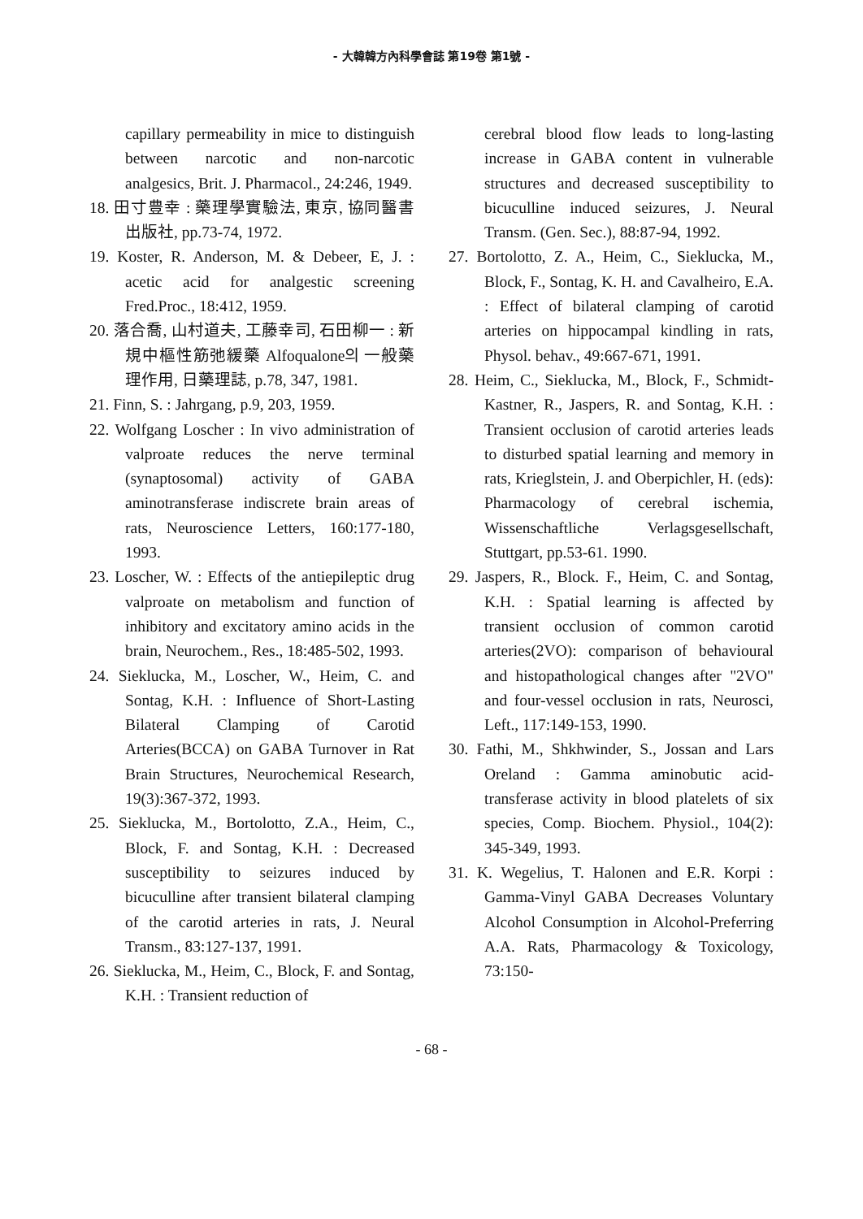- 大韓韓方內科學會誌 第19卷 第1號 -
capillary permeability in mice to distinguish between narcotic and non-narcotic analgesics, Brit. J. Pharmacol., 24:246, 1949.
18. 田寸豊幸 : 藥理學實驗法, 東京, 協同醫書出版社, pp.73-74, 1972.
19. Koster, R. Anderson, M. & Debeer, E, J. : acetic acid for analgestic screening Fred.Proc., 18:412, 1959.
20. 落合喬, 山村道夫, 工藤幸司, 石田柳一 : 新規中樞性筋弛緩藥 Alfoqualone의 一般藥理作用, 日藥理誌, p.78, 347, 1981.
21. Finn, S. : Jahrgang, p.9, 203, 1959.
22. Wolfgang Loscher : In vivo administration of valproate reduces the nerve terminal (synaptosomal) activity of GABA aminotransferase indiscrete brain areas of rats, Neuroscience Letters, 160:177-180, 1993.
23. Loscher, W. : Effects of the antiepileptic drug valproate on metabolism and function of inhibitory and excitatory amino acids in the brain, Neurochem., Res., 18:485-502, 1993.
24. Sieklucka, M., Loscher, W., Heim, C. and Sontag, K.H. : Influence of Short-Lasting Bilateral Clamping of Carotid Arteries(BCCA) on GABA Turnover in Rat Brain Structures, Neurochemical Research, 19(3):367-372, 1993.
25. Sieklucka, M., Bortolotto, Z.A., Heim, C., Block, F. and Sontag, K.H. : Decreased susceptibility to seizures induced by bicuculline after transient bilateral clamping of the carotid arteries in rats, J. Neural Transm., 83:127-137, 1991.
26. Sieklucka, M., Heim, C., Block, F. and Sontag, K.H. : Transient reduction of
cerebral blood flow leads to long-lasting increase in GABA content in vulnerable structures and decreased susceptibility to bicuculline induced seizures, J. Neural Transm. (Gen. Sec.), 88:87-94, 1992.
27. Bortolotto, Z. A., Heim, C., Sieklucka, M., Block, F., Sontag, K. H. and Cavalheiro, E.A. : Effect of bilateral clamping of carotid arteries on hippocampal kindling in rats, Physol. behav., 49:667-671, 1991.
28. Heim, C., Sieklucka, M., Block, F., Schmidt-Kastner, R., Jaspers, R. and Sontag, K.H. : Transient occlusion of carotid arteries leads to disturbed spatial learning and memory in rats, Krieglstein, J. and Oberpichler, H. (eds): Pharmacology of cerebral ischemia, Wissenschaftliche Verlagsgesellschaft, Stuttgart, pp.53-61. 1990.
29. Jaspers, R., Block. F., Heim, C. and Sontag, K.H. : Spatial learning is affected by transient occlusion of common carotid arteries(2VO): comparison of behavioural and histopathological changes after "2VO" and four-vessel occlusion in rats, Neurosci, Left., 117:149-153, 1990.
30. Fathi, M., Shkhwinder, S., Jossan and Lars Oreland : Gamma aminobutic acid-transferase activity in blood platelets of six species, Comp. Biochem. Physiol., 104(2): 345-349, 1993.
31. K. Wegelius, T. Halonen and E.R. Korpi : Gamma-Vinyl GABA Decreases Voluntary Alcohol Consumption in Alcohol-Preferring A.A. Rats, Pharmacology & Toxicology, 73:150-
- 68 -